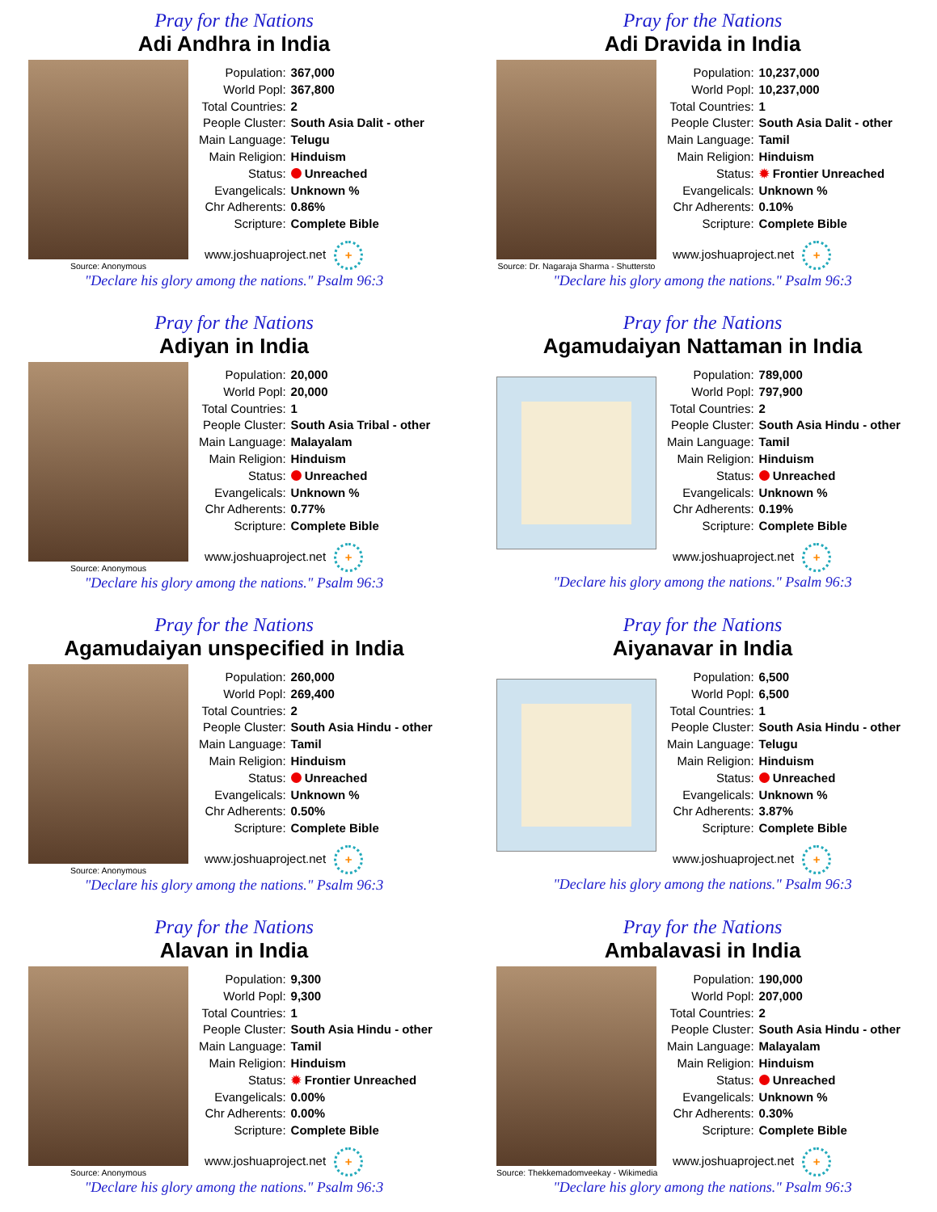Pray for the Nations
Adi Andhra in India
Source: Anonymous
| Population: | 367,000 |
| World Popl: | 367,800 |
| Total Countries: | 2 |
| People Cluster: | South Asia Dalit - other |
| Main Language: | Telugu |
| Main Religion: | Hinduism |
| Status: | Unreached |
| Evangelicals: | Unknown % |
| Chr Adherents: | 0.86% |
| Scripture: | Complete Bible |
www.joshuaproject.net +
"Declare his glory among the nations." Psalm 96:3
Pray for the Nations
Adi Dravida in India
Source: Dr. Nagaraja Sharma - Shuttersto
| Population: | 10,237,000 |
| World Popl: | 10,237,000 |
| Total Countries: | 1 |
| People Cluster: | South Asia Dalit - other |
| Main Language: | Tamil |
| Main Religion: | Hinduism |
| Status: | ✹ Frontier Unreached |
| Evangelicals: | Unknown % |
| Chr Adherents: | 0.10% |
| Scripture: | Complete Bible |
www.joshuaproject.net +
"Declare his glory among the nations." Psalm 96:3
Pray for the Nations
Adiyan in India
Source: Anonymous
| Population: | 20,000 |
| World Popl: | 20,000 |
| Total Countries: | 1 |
| People Cluster: | South Asia Tribal - other |
| Main Language: | Malayalam |
| Main Religion: | Hinduism |
| Status: | Unreached |
| Evangelicals: | Unknown % |
| Chr Adherents: | 0.77% |
| Scripture: | Complete Bible |
www.joshuaproject.net +
"Declare his glory among the nations." Psalm 96:3
Pray for the Nations
Agamudaiyan Nattaman in India
| Population: | 789,000 |
| World Popl: | 797,900 |
| Total Countries: | 2 |
| People Cluster: | South Asia Hindu - other |
| Main Language: | Tamil |
| Main Religion: | Hinduism |
| Status: | Unreached |
| Evangelicals: | Unknown % |
| Chr Adherents: | 0.19% |
| Scripture: | Complete Bible |
www.joshuaproject.net +
"Declare his glory among the nations." Psalm 96:3
Pray for the Nations
Agamudaiyan unspecified in India
Source: Anonymous
| Population: | 260,000 |
| World Popl: | 269,400 |
| Total Countries: | 2 |
| People Cluster: | South Asia Hindu - other |
| Main Language: | Tamil |
| Main Religion: | Hinduism |
| Status: | Unreached |
| Evangelicals: | Unknown % |
| Chr Adherents: | 0.50% |
| Scripture: | Complete Bible |
www.joshuaproject.net +
"Declare his glory among the nations." Psalm 96:3
Pray for the Nations
Aiyanavar in India
| Population: | 6,500 |
| World Popl: | 6,500 |
| Total Countries: | 1 |
| People Cluster: | South Asia Hindu - other |
| Main Language: | Telugu |
| Main Religion: | Hinduism |
| Status: | Unreached |
| Evangelicals: | Unknown % |
| Chr Adherents: | 3.87% |
| Scripture: | Complete Bible |
www.joshuaproject.net +
"Declare his glory among the nations." Psalm 96:3
Pray for the Nations
Alavan in India
Source: Anonymous
| Population: | 9,300 |
| World Popl: | 9,300 |
| Total Countries: | 1 |
| People Cluster: | South Asia Hindu - other |
| Main Language: | Tamil |
| Main Religion: | Hinduism |
| Status: | ✹ Frontier Unreached |
| Evangelicals: | 0.00% |
| Chr Adherents: | 0.00% |
| Scripture: | Complete Bible |
www.joshuaproject.net +
"Declare his glory among the nations." Psalm 96:3
Pray for the Nations
Ambalavasi in India
Source: Thekkemadomveekay - Wikimedia
| Population: | 190,000 |
| World Popl: | 207,000 |
| Total Countries: | 2 |
| People Cluster: | South Asia Hindu - other |
| Main Language: | Malayalam |
| Main Religion: | Hinduism |
| Status: | Unreached |
| Evangelicals: | Unknown % |
| Chr Adherents: | 0.30% |
| Scripture: | Complete Bible |
www.joshuaproject.net +
"Declare his glory among the nations." Psalm 96:3